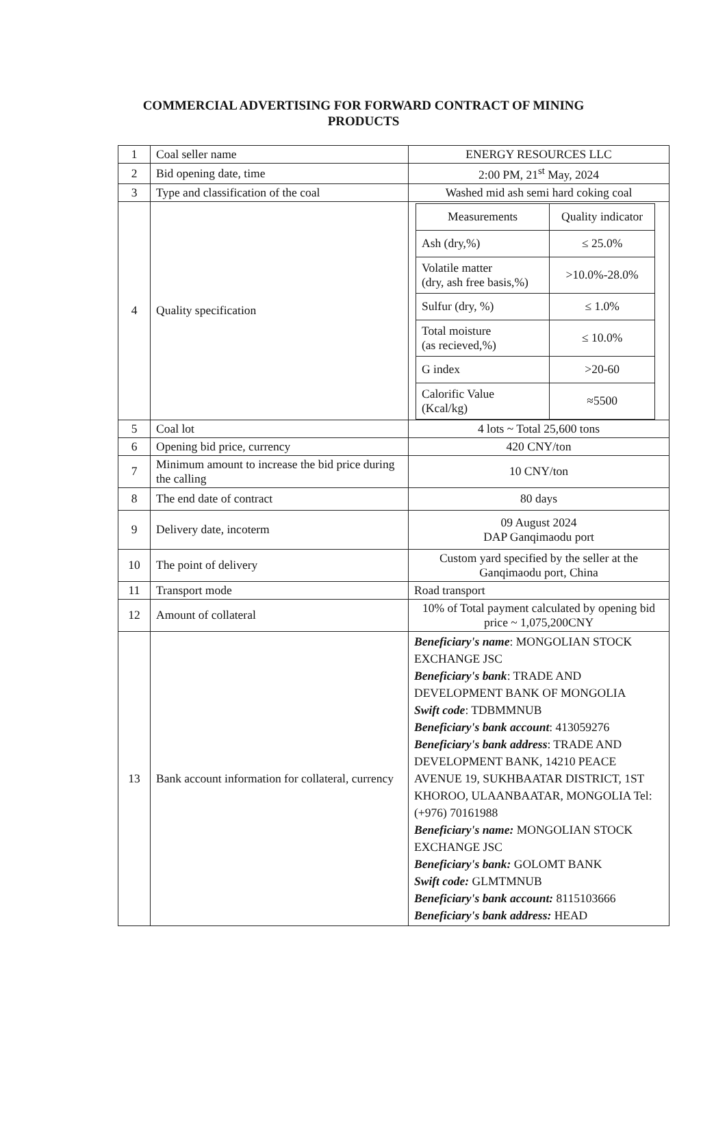COMMERCIAL ADVERTISING FOR FORWARD CONTRACT OF MINING
PRODUCTS
| 1 | Coal seller name | ENERGY RESOURCES LLC |
| 2 | Bid opening date, time | 2:00 PM, 21<sup>st</sup> May, 2024 |
| 3 | Type and classification of the coal | Washed mid ash semi hard coking coal |
| 4 | Quality specification | / Measurements / Quality indicator / / --- / --- / / Ash (dry,%) / ≤ 25.0% / / Volatile matter (dry, ash free basis,%) / >10.0%-28.0% / / Sulfur (dry, %) / ≤ 1.0% / / Total moisture (as recieved,%) / ≤ 10.0% / / G index / >20-60 / / Calorific Value (Kcal/kg) / ≈5500 / |
| 5 | Coal lot | 4 lots ~ Total 25,600 tons |
| 6 | Opening bid price, currency | 420 CNY/ton |
| 7 | Minimum amount to increase the bid price during the calling | 10 CNY/ton |
| 8 | The end date of contract | 80 days |
| 9 | Delivery date, incoterm | 09 August 2024 DAP Ganqimaodu port |
| 10 | The point of delivery | Custom yard specified by the seller at the Ganqimaodu port, China |
| 11 | Transport mode | Road transport |
| 12 | Amount of collateral | 10% of Total payment calculated by opening bid price ~ 1,075,200CNY |
| 13 | Bank account information for collateral, currency | Beneficiary's name : MONGOLIAN STOCK EXCHANGE JSC Beneficiary's bank : TRADE AND DEVELOPMENT BANK OF MONGOLIA Swift code : TDBMMNUB Beneficiary's bank account : 413059276 Beneficiary's bank address : TRADE AND DEVELOPMENT BANK, 14210 PEACE AVENUE 19, SUKHBAATAR DISTRICT, 1ST KHOROO, ULAANBAATAR, MONGOLIA Tel: (+976) 70161988 Beneficiary's name: MONGOLIAN STOCK EXCHANGE JSC Beneficiary's bank: GOLOMT BANK Swift code: GLMTMNUB Beneficiary's bank account: 8115103666 Beneficiary's bank address: HEAD |